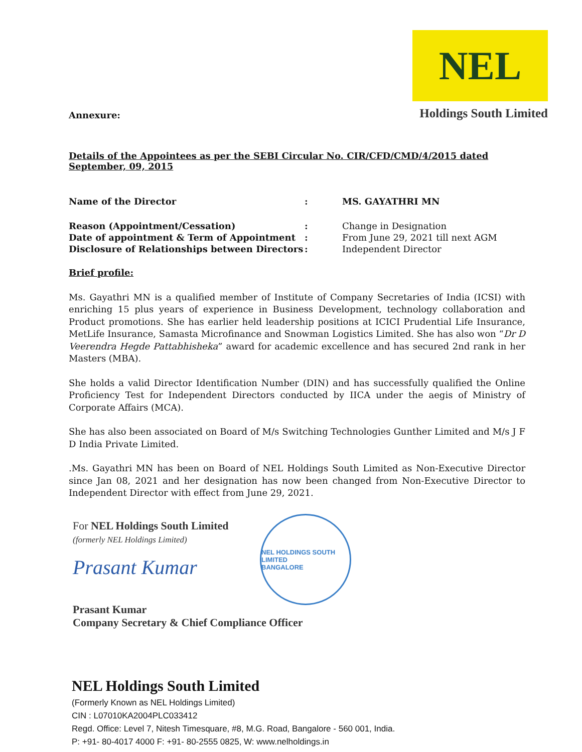Annexure:
NEL
Holdings South Limited
Details of the Appointees as per the SEBI Circular No. CIR/CFD/CMD/4/2015 dated September, 09, 2015
| Name of the Director | : | MS. GAYATHRI MN |
| Reason (Appointment/Cessation) | : | Change in Designation |
| Date of appointment & Term of Appointment | : | From June 29, 2021 till next AGM |
| Disclosure of Relationships between Directors | : | Independent Director |
Brief profile:
Ms. Gayathri MN is a qualified member of Institute of Company Secretaries of India (ICSI) with enriching 15 plus years of experience in Business Development, technology collaboration and Product promotions. She has earlier held leadership positions at ICICI Prudential Life Insurance, MetLife Insurance, Samasta Microfinance and Snowman Logistics Limited. She has also won “Dr D Veerendra Hegde Pattabhisheka” award for academic excellence and has secured 2nd rank in her Masters (MBA).
She holds a valid Director Identification Number (DIN) and has successfully qualified the Online Proficiency Test for Independent Directors conducted by IICA under the aegis of Ministry of Corporate Affairs (MCA).
She has also been associated on Board of M/s Switching Technologies Gunther Limited and M/s J F D India Private Limited.
.Ms. Gayathri MN has been on Board of NEL Holdings South Limited as Non-Executive Director since Jan 08, 2021 and her designation has now been changed from Non-Executive Director to Independent Director with effect from June 29, 2021.
For NEL Holdings South Limited
(formerly NEL Holdings Limited)
Prasant Kumar
Prasant Kumar
Company Secretary & Chief Compliance Officer
NEL HOLDINGS SOUTH LIMITED
BANGALORE
NEL Holdings South Limited
(Formerly Known as NEL Holdings Limited)
CIN : L07010KA2004PLC033412
Regd. Office: Level 7, Nitesh Timesquare, #8, M.G. Road, Bangalore - 560 001, India.
P: +91- 80-4017 4000 F: +91- 80-2555 0825, W: www.nelholdings.in